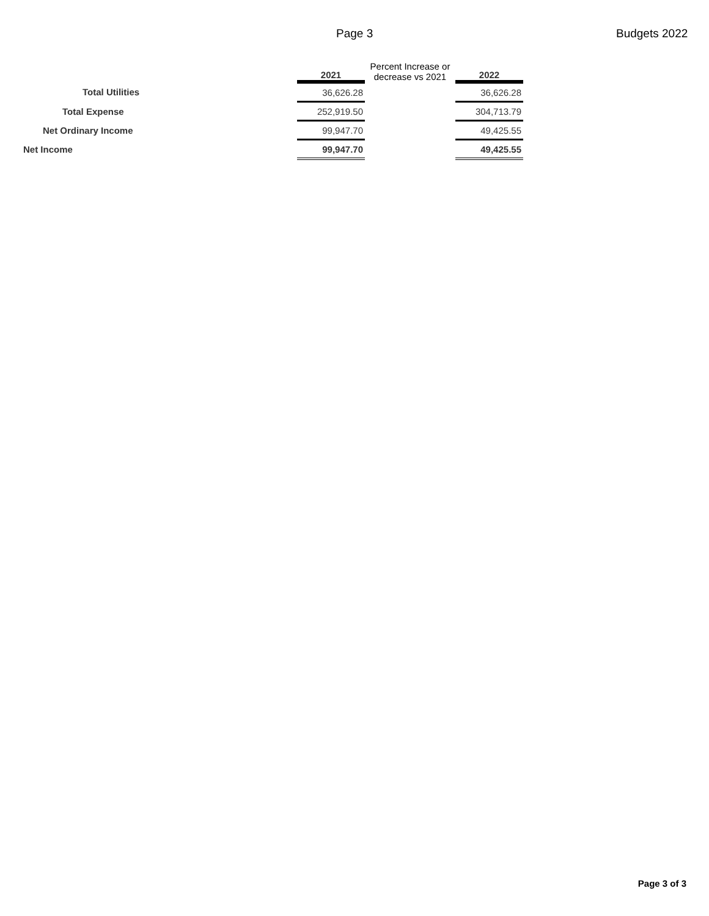Page 3 Budgets 2022
| | 2021 | Percent Increase or decrease vs 2021 | 2022 |
| --- | --- | --- | --- |
| Total Utilities | 36,626.28 | | 36,626.28 |
| Total Expense | 252,919.50 | | 304,713.79 |
| Net Ordinary Income | 99,947.70 | | 49,425.55 |
| Net Income | 99,947.70 | | 49,425.55 |
Page 3 of 3